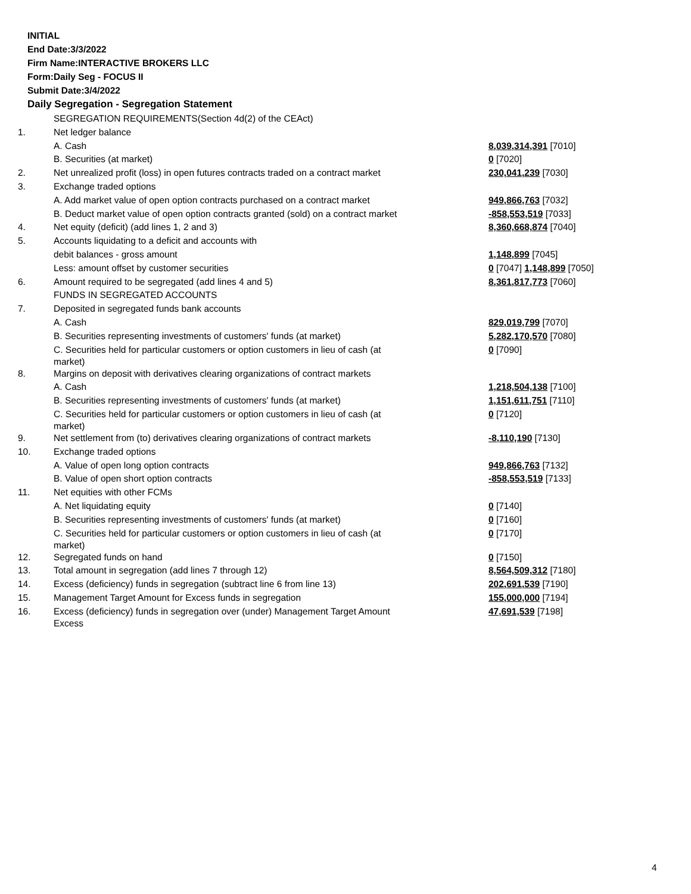INITIAL
End Date:3/3/2022
Firm Name:INTERACTIVE BROKERS LLC
Form:Daily Seg - FOCUS II
Submit Date:3/4/2022
Daily Segregation - Segregation Statement
| | SEGREGATION REQUIREMENTS(Section 4d(2) of the CEAct) | |
| 1. | Net ledger balance | |
| | A. Cash | 8,039,314,391 [7010] |
| | B. Securities (at market) | 0 [7020] |
| 2. | Net unrealized profit (loss) in open futures contracts traded on a contract market | 230,041,239 [7030] |
| 3. | Exchange traded options | |
| | A. Add market value of open option contracts purchased on a contract market | 949,866,763 [7032] |
| | B. Deduct market value of open option contracts granted (sold) on a contract market | -858,553,519 [7033] |
| 4. | Net equity (deficit) (add lines 1, 2 and 3) | 8,360,668,874 [7040] |
| 5. | Accounts liquidating to a deficit and accounts with | |
| | debit balances - gross amount | 1,148,899 [7045] |
| | Less: amount offset by customer securities | 0 [7047] 1,148,899 [7050] |
| 6. | Amount required to be segregated (add lines 4 and 5) | 8,361,817,773 [7060] |
| | FUNDS IN SEGREGATED ACCOUNTS | |
| 7. | Deposited in segregated funds bank accounts | |
| | A. Cash | 829,019,799 [7070] |
| | B. Securities representing investments of customers' funds (at market) | 5,282,170,570 [7080] |
| | C. Securities held for particular customers or option customers in lieu of cash (at market) | 0 [7090] |
| 8. | Margins on deposit with derivatives clearing organizations of contract markets | |
| | A. Cash | 1,218,504,138 [7100] |
| | B. Securities representing investments of customers' funds (at market) | 1,151,611,751 [7110] |
| | C. Securities held for particular customers or option customers in lieu of cash (at market) | 0 [7120] |
| 9. | Net settlement from (to) derivatives clearing organizations of contract markets | -8,110,190 [7130] |
| 10. | Exchange traded options | |
| | A. Value of open long option contracts | 949,866,763 [7132] |
| | B. Value of open short option contracts | -858,553,519 [7133] |
| 11. | Net equities with other FCMs | |
| | A. Net liquidating equity | 0 [7140] |
| | B. Securities representing investments of customers' funds (at market) | 0 [7160] |
| | C. Securities held for particular customers or option customers in lieu of cash (at market) | 0 [7170] |
| 12. | Segregated funds on hand | 0 [7150] |
| 13. | Total amount in segregation (add lines 7 through 12) | 8,564,509,312 [7180] |
| 14. | Excess (deficiency) funds in segregation (subtract line 6 from line 13) | 202,691,539 [7190] |
| 15. | Management Target Amount for Excess funds in segregation | 155,000,000 [7194] |
| 16. | Excess (deficiency) funds in segregation over (under) Management Target Amount Excess | 47,691,539 [7198] |
4